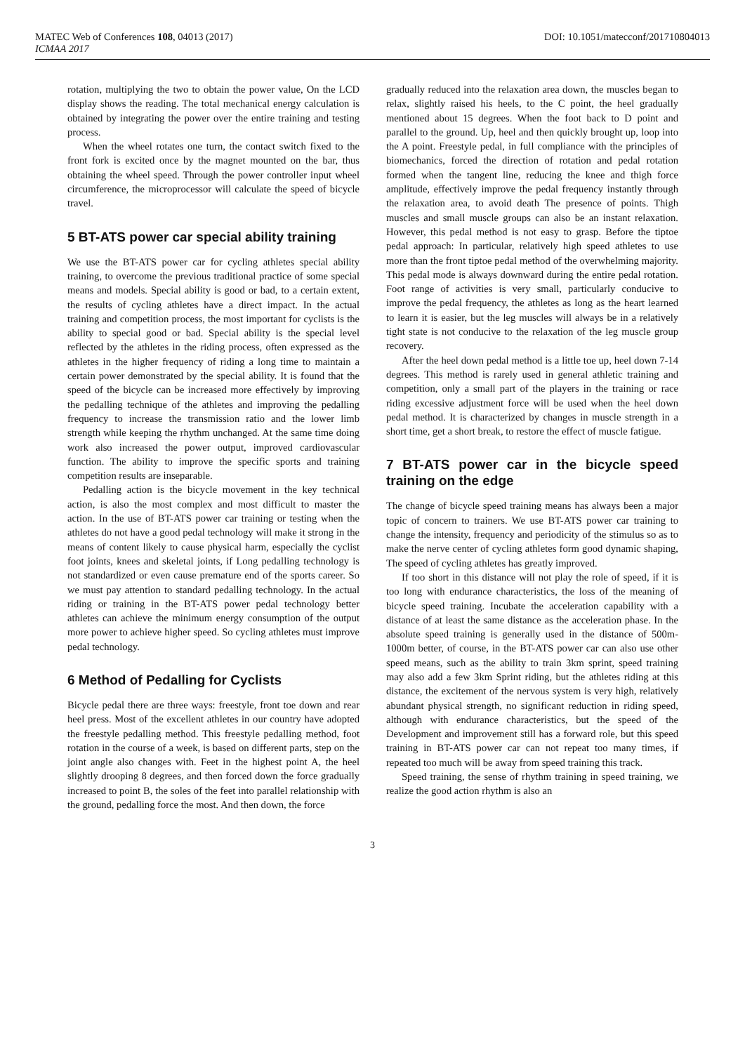MATEC Web of Conferences 108, 04013 (2017) DOI: 10.1051/matecconf/201710804013
ICMAA 2017
rotation, multiplying the two to obtain the power value, On the LCD display shows the reading. The total mechanical energy calculation is obtained by integrating the power over the entire training and testing process.
When the wheel rotates one turn, the contact switch fixed to the front fork is excited once by the magnet mounted on the bar, thus obtaining the wheel speed. Through the power controller input wheel circumference, the microprocessor will calculate the speed of bicycle travel.
5 BT-ATS power car special ability training
We use the BT-ATS power car for cycling athletes special ability training, to overcome the previous traditional practice of some special means and models. Special ability is good or bad, to a certain extent, the results of cycling athletes have a direct impact. In the actual training and competition process, the most important for cyclists is the ability to special good or bad. Special ability is the special level reflected by the athletes in the riding process, often expressed as the athletes in the higher frequency of riding a long time to maintain a certain power demonstrated by the special ability. It is found that the speed of the bicycle can be increased more effectively by improving the pedalling technique of the athletes and improving the pedalling frequency to increase the transmission ratio and the lower limb strength while keeping the rhythm unchanged. At the same time doing work also increased the power output, improved cardiovascular function. The ability to improve the specific sports and training competition results are inseparable.
Pedalling action is the bicycle movement in the key technical action, is also the most complex and most difficult to master the action. In the use of BT-ATS power car training or testing when the athletes do not have a good pedal technology will make it strong in the means of content likely to cause physical harm, especially the cyclist foot joints, knees and skeletal joints, if Long pedalling technology is not standardized or even cause premature end of the sports career. So we must pay attention to standard pedalling technology. In the actual riding or training in the BT-ATS power pedal technology better athletes can achieve the minimum energy consumption of the output more power to achieve higher speed. So cycling athletes must improve pedal technology.
6 Method of Pedalling for Cyclists
Bicycle pedal there are three ways: freestyle, front toe down and rear heel press. Most of the excellent athletes in our country have adopted the freestyle pedalling method. This freestyle pedalling method, foot rotation in the course of a week, is based on different parts, step on the joint angle also changes with. Feet in the highest point A, the heel slightly drooping 8 degrees, and then forced down the force gradually increased to point B, the soles of the feet into parallel relationship with the ground, pedalling force the most. And then down, the force
gradually reduced into the relaxation area down, the muscles began to relax, slightly raised his heels, to the C point, the heel gradually mentioned about 15 degrees. When the foot back to D point and parallel to the ground. Up, heel and then quickly brought up, loop into the A point. Freestyle pedal, in full compliance with the principles of biomechanics, forced the direction of rotation and pedal rotation formed when the tangent line, reducing the knee and thigh force amplitude, effectively improve the pedal frequency instantly through the relaxation area, to avoid death The presence of points. Thigh muscles and small muscle groups can also be an instant relaxation. However, this pedal method is not easy to grasp. Before the tiptoe pedal approach: In particular, relatively high speed athletes to use more than the front tiptoe pedal method of the overwhelming majority. This pedal mode is always downward during the entire pedal rotation. Foot range of activities is very small, particularly conducive to improve the pedal frequency, the athletes as long as the heart learned to learn it is easier, but the leg muscles will always be in a relatively tight state is not conducive to the relaxation of the leg muscle group recovery.
After the heel down pedal method is a little toe up, heel down 7-14 degrees. This method is rarely used in general athletic training and competition, only a small part of the players in the training or race riding excessive adjustment force will be used when the heel down pedal method. It is characterized by changes in muscle strength in a short time, get a short break, to restore the effect of muscle fatigue.
7 BT-ATS power car in the bicycle speed training on the edge
The change of bicycle speed training means has always been a major topic of concern to trainers. We use BT-ATS power car training to change the intensity, frequency and periodicity of the stimulus so as to make the nerve center of cycling athletes form good dynamic shaping, The speed of cycling athletes has greatly improved.
If too short in this distance will not play the role of speed, if it is too long with endurance characteristics, the loss of the meaning of bicycle speed training. Incubate the acceleration capability with a distance of at least the same distance as the acceleration phase. In the absolute speed training is generally used in the distance of 500m-1000m better, of course, in the BT-ATS power car can also use other speed means, such as the ability to train 3km sprint, speed training may also add a few 3km Sprint riding, but the athletes riding at this distance, the excitement of the nervous system is very high, relatively abundant physical strength, no significant reduction in riding speed, although with endurance characteristics, but the speed of the Development and improvement still has a forward role, but this speed training in BT-ATS power car can not repeat too many times, if repeated too much will be away from speed training this track.
Speed training, the sense of rhythm training in speed training, we realize the good action rhythm is also an
3